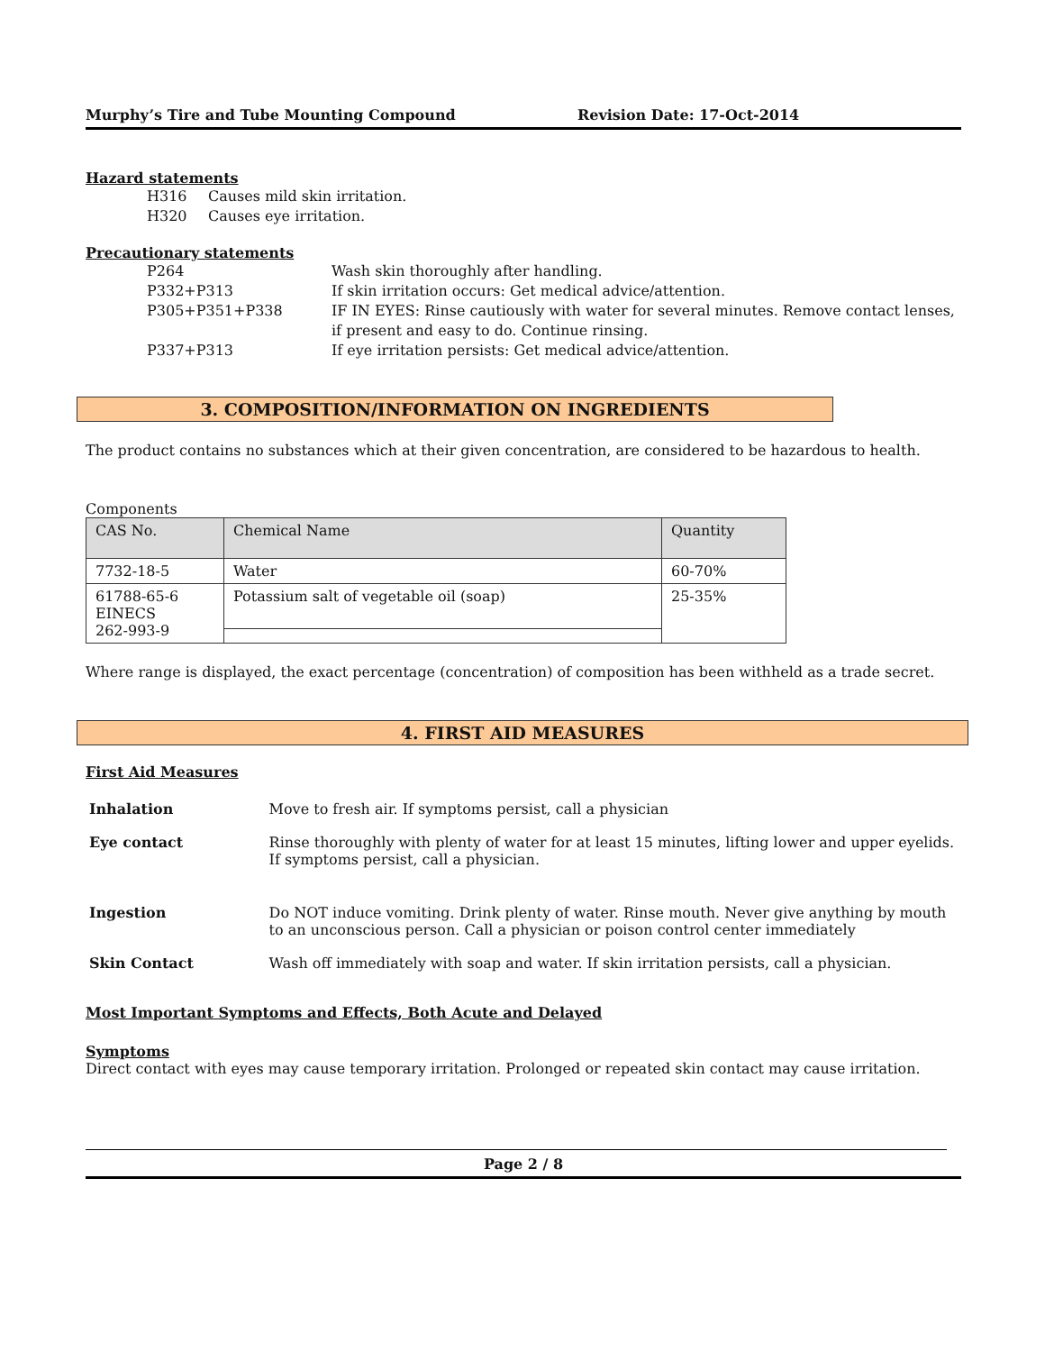Murphy’s Tire and Tube Mounting Compound Revision Date: 17-Oct-2014
Hazard statements
H316 Causes mild skin irritation.
H320 Causes eye irritation.
Precautionary statements
P264 Wash skin thoroughly after handling.
P332+P313 If skin irritation occurs: Get medical advice/attention.
P305+P351+P338 IF IN EYES: Rinse cautiously with water for several minutes. Remove contact lenses, if present and easy to do. Continue rinsing.
P337+P313 If eye irritation persists: Get medical advice/attention.
3. COMPOSITION/INFORMATION ON INGREDIENTS
The product contains no substances which at their given concentration, are considered to be hazardous to health.
Components
| CAS No. | Chemical Name | Quantity |
| --- | --- | --- |
| 7732-18-5 | Water | 60-70% |
| 61788-65-6 EINECS 262-993-9 | Potassium salt of vegetable oil (soap) | 25-35% |
Where range is displayed, the exact percentage (concentration) of composition has been withheld as a trade secret.
4. FIRST AID MEASURES
First Aid Measures
Inhalation Move to fresh air. If symptoms persist, call a physician
Eye contact Rinse thoroughly with plenty of water for at least 15 minutes, lifting lower and upper eyelids. If symptoms persist, call a physician.
Ingestion Do NOT induce vomiting. Drink plenty of water. Rinse mouth. Never give anything by mouth to an unconscious person. Call a physician or poison control center immediately
Skin Contact Wash off immediately with soap and water. If skin irritation persists, call a physician.
Most Important Symptoms and Effects, Both Acute and Delayed
Symptoms
Direct contact with eyes may cause temporary irritation. Prolonged or repeated skin contact may cause irritation.
Page 2 / 8